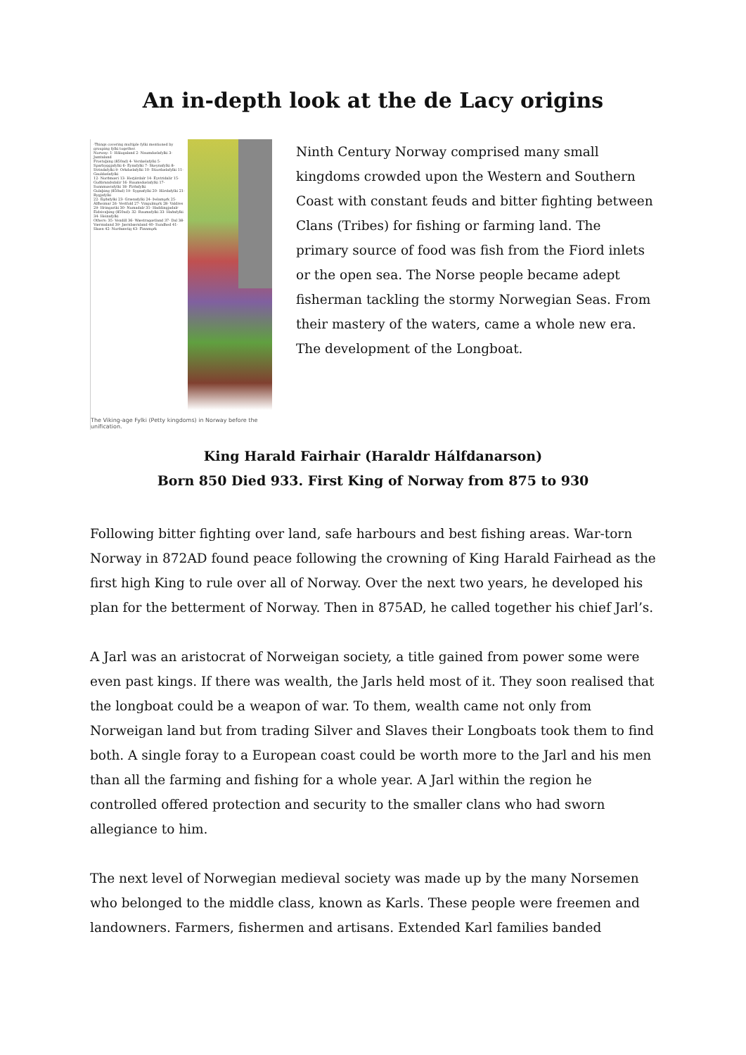An in-depth look at the de Lacy origins
-Things covering multiple fylki mentioned by grouping fylki together.
Norway: 1- Hálogaland 2- Naumdœlafylki 3- Jamtaland
Frostuþing (850ad) 4- Verdœlafylki 5- Sparbyggjafylki 6- Eynafylki 7- Skeynafylki 8- Strindafylki 9- Orkdœlafylki 10- Stiordœlafylki 11- Gauldœlafylki
12- Norðmœri 13- Herjárdalr 14- Eystridalir 15- Guðbrandsdalir 16- Raumsdœlafylki 17- Sunnmœrafylki 18- Firðafylki
Gulaþing (850ad) 19- Sygnafylki 20- Hördafylki 21- Rygjafylki
22- Egðafylki 23- Grænafylki 24- Þelamǫrk 25- Álfheimar 26- Vestfold 27- Vingulmǫrk 28- Valdres 29- Hringariki 30- Numadalr 31- Haddingjadalr
Eidsivaþing (850ad): 32- Raumafylki 33- Haðafylki 34- Heinafylki
Others: 35- Vendill 36- Wæstragœtland 37- Dal 38- Værmaland 39- Jærnbæraland 40- Sundhed 41- Skœn 42- Norðanstig 43- Finnmǫrk
The Viking-age Fylki (Petty kingdoms) in Norway before the unification.
Ninth Century Norway comprised many small kingdoms crowded upon the Western and Southern Coast with constant feuds and bitter fighting between Clans (Tribes) for fishing or farming land. The primary source of food was fish from the Fiord inlets or the open sea. The Norse people became adept fisherman tackling the stormy Norwegian Seas. From their mastery of the waters, came a whole new era. The development of the Longboat.
King Harald Fairhair (Haraldr Hálfdanarson)
Born 850 Died 933. First King of Norway from 875 to 930
Following bitter fighting over land, safe harbours and best fishing areas. War-torn Norway in 872AD found peace following the crowning of King Harald Fairhead as the first high King to rule over all of Norway. Over the next two years, he developed his plan for the betterment of Norway. Then in 875AD, he called together his chief Jarl’s.
A Jarl was an aristocrat of Norweigan society, a title gained from power some were even past kings. If there was wealth, the Jarls held most of it. They soon realised that the longboat could be a weapon of war. To them, wealth came not only from Norweigan land but from trading Silver and Slaves their Longboats took them to find both. A single foray to a European coast could be worth more to the Jarl and his men than all the farming and fishing for a whole year. A Jarl within the region he controlled offered protection and security to the smaller clans who had sworn allegiance to him.
The next level of Norwegian medieval society was made up by the many Norsemen who belonged to the middle class, known as Karls. These people were freemen and landowners. Farmers, fishermen and artisans. Extended Karl families banded